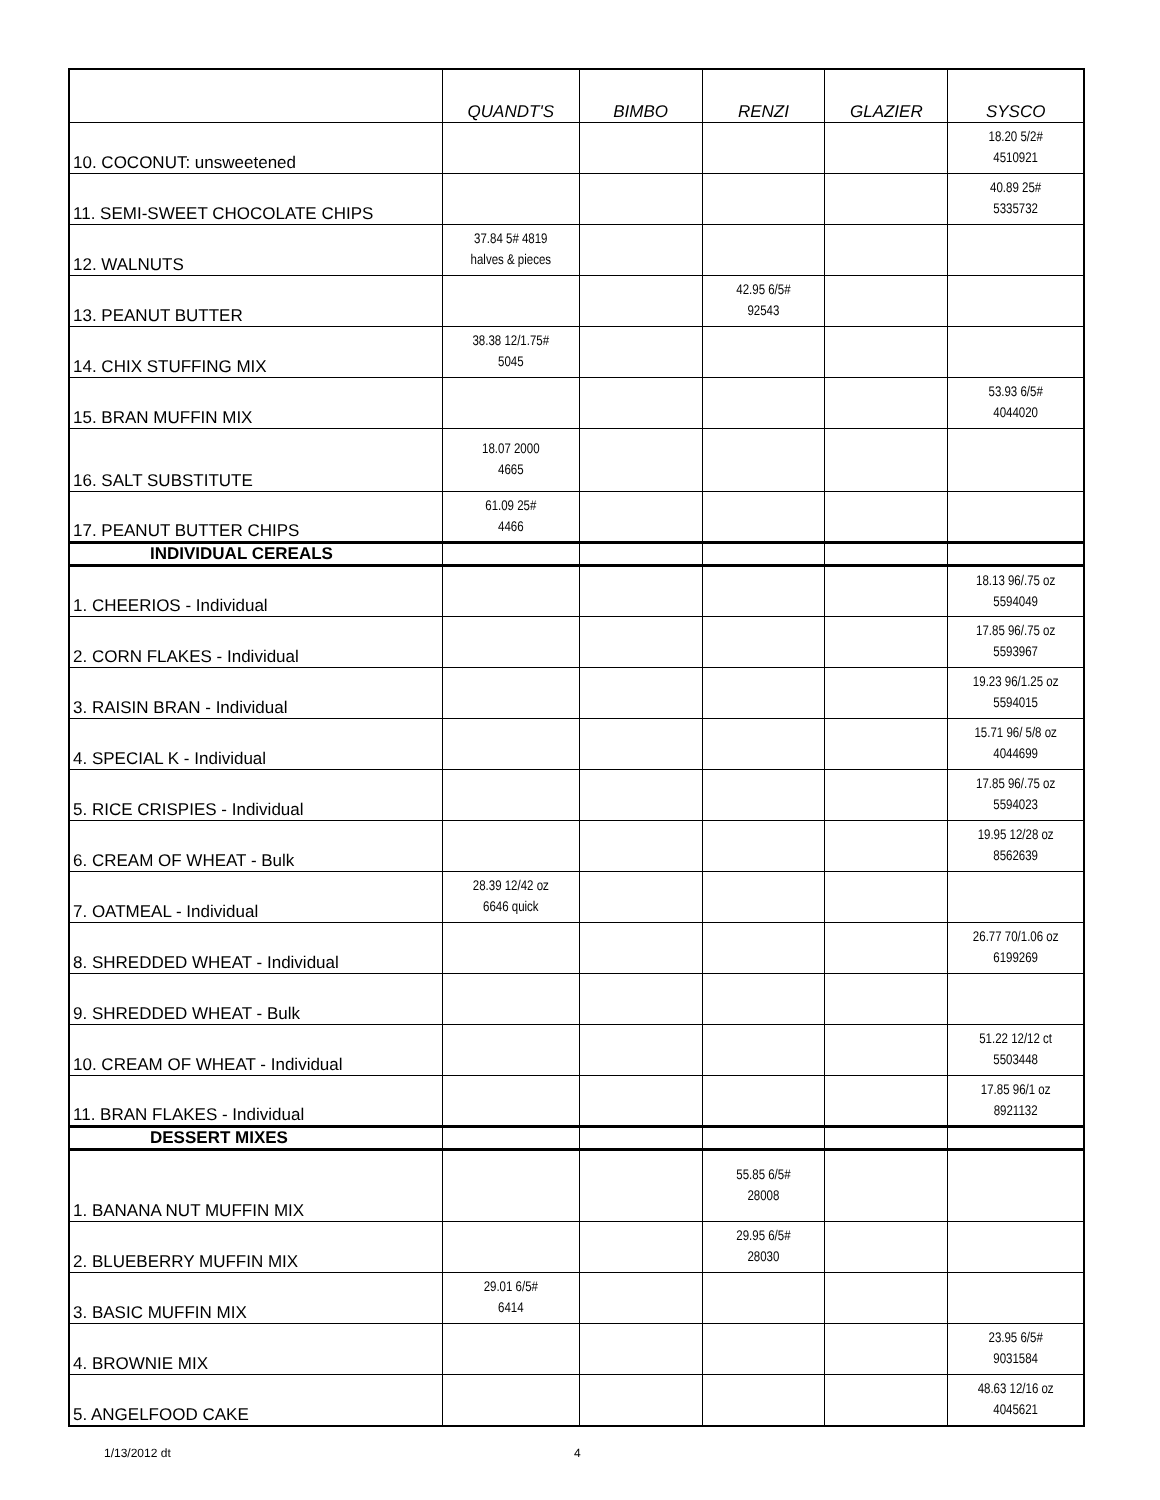| | QUANDT'S | BIMBO | RENZI | GLAZIER | SYSCO |
| --- | --- | --- | --- | --- | --- |
| 10. COCONUT: unsweetened | | | | | 18.20 5/2# 4510921 |
| 11. SEMI-SWEET CHOCOLATE CHIPS | | | | | 40.89 25# 5335732 |
| 12. WALNUTS | 37.84 5# 4819 halves & pieces | | | | |
| 13. PEANUT BUTTER | | | 42.95 6/5# 92543 | | |
| 14. CHIX STUFFING MIX | 38.38 12/1.75# 5045 | | | | |
| 15. BRAN MUFFIN MIX | | | | | 53.93 6/5# 4044020 |
| 16. SALT SUBSTITUTE | 18.07 2000 4665 | | | | |
| 17. PEANUT BUTTER CHIPS | 61.09 25# 4466 | | | | |
| INDIVIDUAL CEREALS | | | | | |
| 1. CHEERIOS - Individual | | | | | 18.13 96/.75 oz 5594049 |
| 2. CORN FLAKES - Individual | | | | | 17.85 96/.75 oz 5593967 |
| 3. RAISIN BRAN - Individual | | | | | 19.23 96/1.25 oz 5594015 |
| 4. SPECIAL K - Individual | | | | | 15.71 96/ 5/8 oz 4044699 |
| 5. RICE CRISPIES - Individual | | | | | 17.85 96/.75 oz 5594023 |
| 6. CREAM OF WHEAT - Bulk | | | | | 19.95 12/28 oz 8562639 |
| 7. OATMEAL - Individual | 28.39 12/42 oz 6646 quick | | | | |
| 8. SHREDDED WHEAT - Individual | | | | | 26.77 70/1.06 oz 6199269 |
| 9. SHREDDED WHEAT - Bulk | | | | | |
| 10. CREAM OF WHEAT - Individual | | | | | 51.22 12/12 ct 5503448 |
| 11. BRAN FLAKES - Individual | | | | | 17.85 96/1 oz 8921132 |
| DESSERT MIXES | | | | | |
| 1. BANANA NUT MUFFIN MIX | | | 55.85 6/5# 28008 | | |
| 2. BLUEBERRY MUFFIN MIX | | | 29.95 6/5# 28030 | | |
| 3. BASIC MUFFIN MIX | 29.01 6/5# 6414 | | | | |
| 4. BROWNIE MIX | | | | | 23.95 6/5# 9031584 |
| 5. ANGELFOOD CAKE | | | | | 48.63 12/16 oz 4045621 |
1/13/2012 dt 4